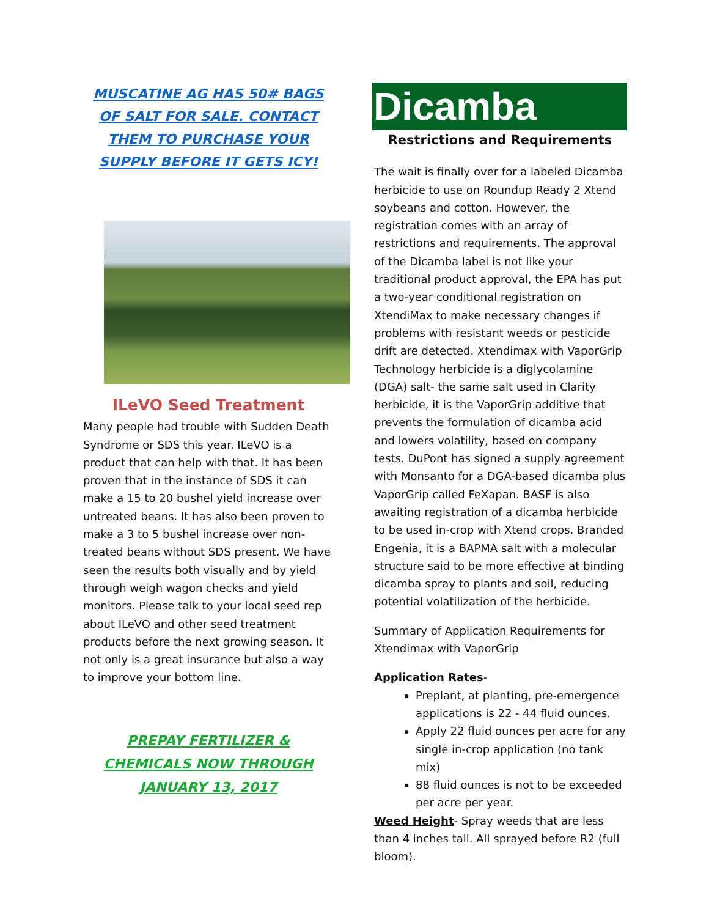MUSCATINE AG HAS 50# BAGS OF SALT FOR SALE. CONTACT THEM TO PURCHASE YOUR SUPPLY BEFORE IT GETS ICY!
ILeVO Seed Treatment
Many people had trouble with Sudden Death Syndrome or SDS this year. ILeVO is a product that can help with that. It has been proven that in the instance of SDS it can make a 15 to 20 bushel yield increase over untreated beans. It has also been proven to make a 3 to 5 bushel increase over non-treated beans without SDS present. We have seen the results both visually and by yield through weigh wagon checks and yield monitors. Please talk to your local seed rep about ILeVO and other seed treatment products before the next growing season. It not only is a great insurance but also a way to improve your bottom line.
PREPAY FERTILIZER & CHEMICALS NOW THROUGH JANUARY 13, 2017
Dicamba
Restrictions and Requirements
The wait is finally over for a labeled Dicamba herbicide to use on Roundup Ready 2 Xtend soybeans and cotton. However, the registration comes with an array of restrictions and requirements. The approval of the Dicamba label is not like your traditional product approval, the EPA has put a two-year conditional registration on XtendiMax to make necessary changes if problems with resistant weeds or pesticide drift are detected. Xtendimax with VaporGrip Technology herbicide is a diglycolamine (DGA) salt- the same salt used in Clarity herbicide, it is the VaporGrip additive that prevents the formulation of dicamba acid and lowers volatility, based on company tests. DuPont has signed a supply agreement with Monsanto for a DGA-based dicamba plus VaporGrip called FeXapan. BASF is also awaiting registration of a dicamba herbicide to be used in-crop with Xtend crops. Branded Engenia, it is a BAPMA salt with a molecular structure said to be more effective at binding dicamba spray to plants and soil, reducing potential volatilization of the herbicide.
Summary of Application Requirements for Xtendimax with VaporGrip
Application Rates-
Preplant, at planting, pre-emergence applications is 22 - 44 fluid ounces.
Apply 22 fluid ounces per acre for any single in-crop application (no tank mix)
88 fluid ounces is not to be exceeded per acre per year.
Weed Height- Spray weeds that are less than 4 inches tall. All sprayed before R2 (full bloom).